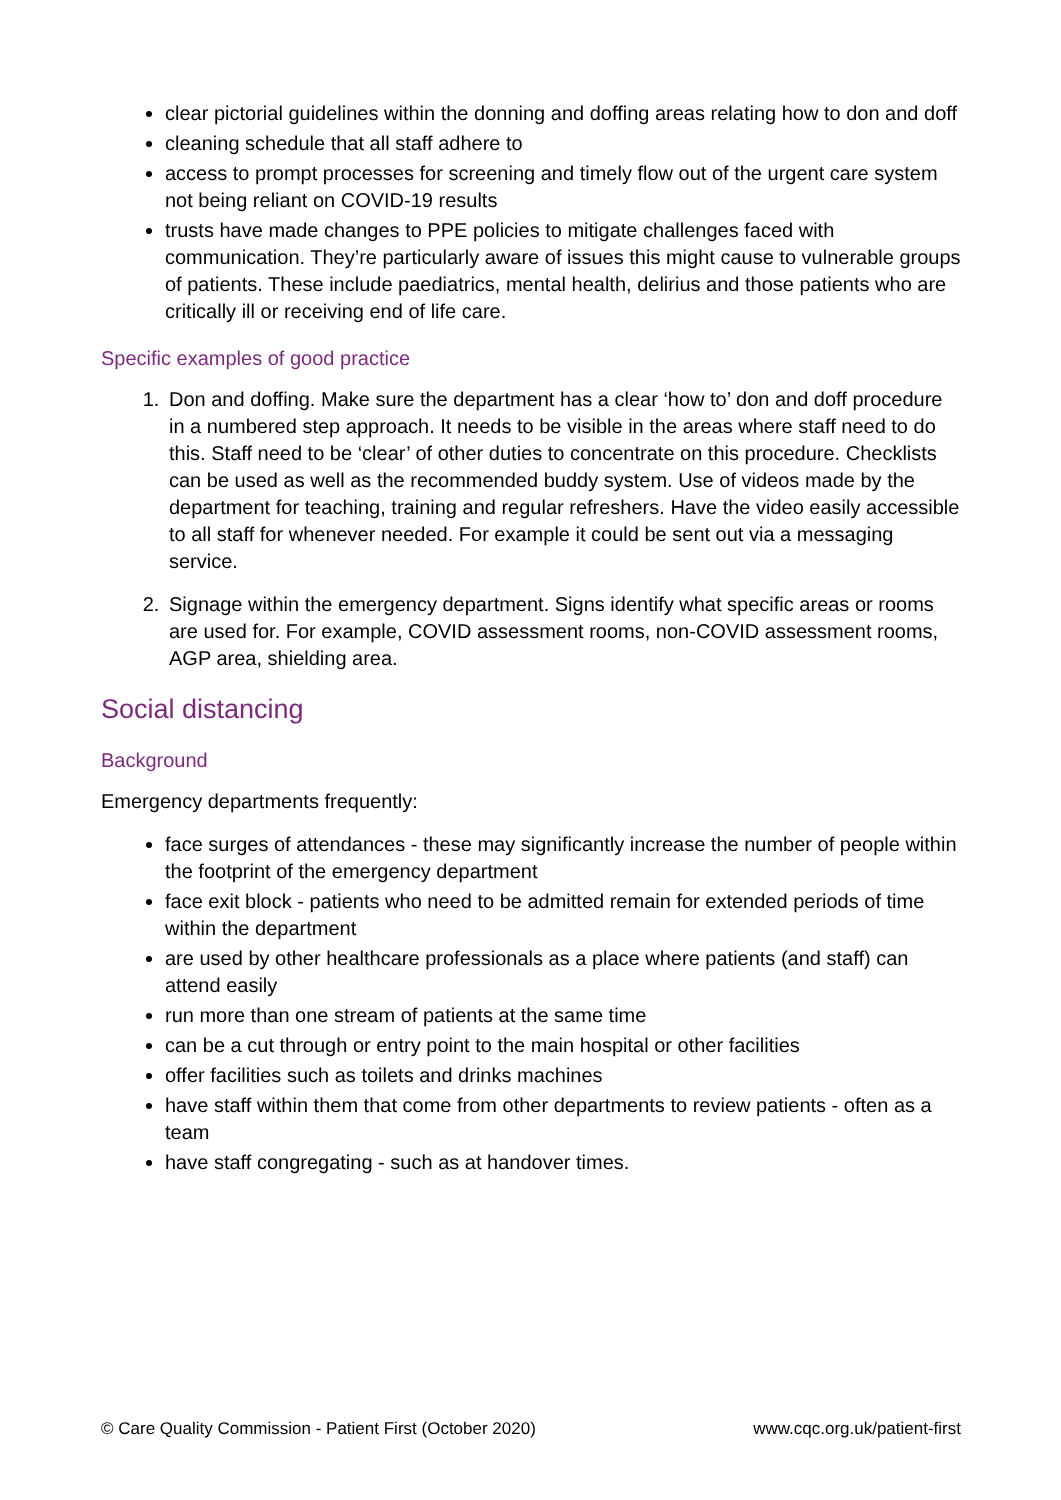clear pictorial guidelines within the donning and doffing areas relating how to don and doff
cleaning schedule that all staff adhere to
access to prompt processes for screening and timely flow out of the urgent care system not being reliant on COVID-19 results
trusts have made changes to PPE policies to mitigate challenges faced with communication. They’re particularly aware of issues this might cause to vulnerable groups of patients. These include paediatrics, mental health, delirius and those patients who are critically ill or receiving end of life care.
Specific examples of good practice
1. Don and doffing. Make sure the department has a clear ‘how to’ don and doff procedure in a numbered step approach. It needs to be visible in the areas where staff need to do this. Staff need to be ‘clear’ of other duties to concentrate on this procedure. Checklists can be used as well as the recommended buddy system. Use of videos made by the department for teaching, training and regular refreshers. Have the video easily accessible to all staff for whenever needed. For example it could be sent out via a messaging service.
2. Signage within the emergency department. Signs identify what specific areas or rooms are used for. For example, COVID assessment rooms, non-COVID assessment rooms, AGP area, shielding area.
Social distancing
Background
Emergency departments frequently:
face surges of attendances - these may significantly increase the number of people within the footprint of the emergency department
face exit block - patients who need to be admitted remain for extended periods of time within the department
are used by other healthcare professionals as a place where patients (and staff) can attend easily
run more than one stream of patients at the same time
can be a cut through or entry point to the main hospital or other facilities
offer facilities such as toilets and drinks machines
have staff within them that come from other departments to review patients - often as a team
have staff congregating - such as at handover times.
© Care Quality Commission - Patient First (October 2020) www.cqc.org.uk/patient-first